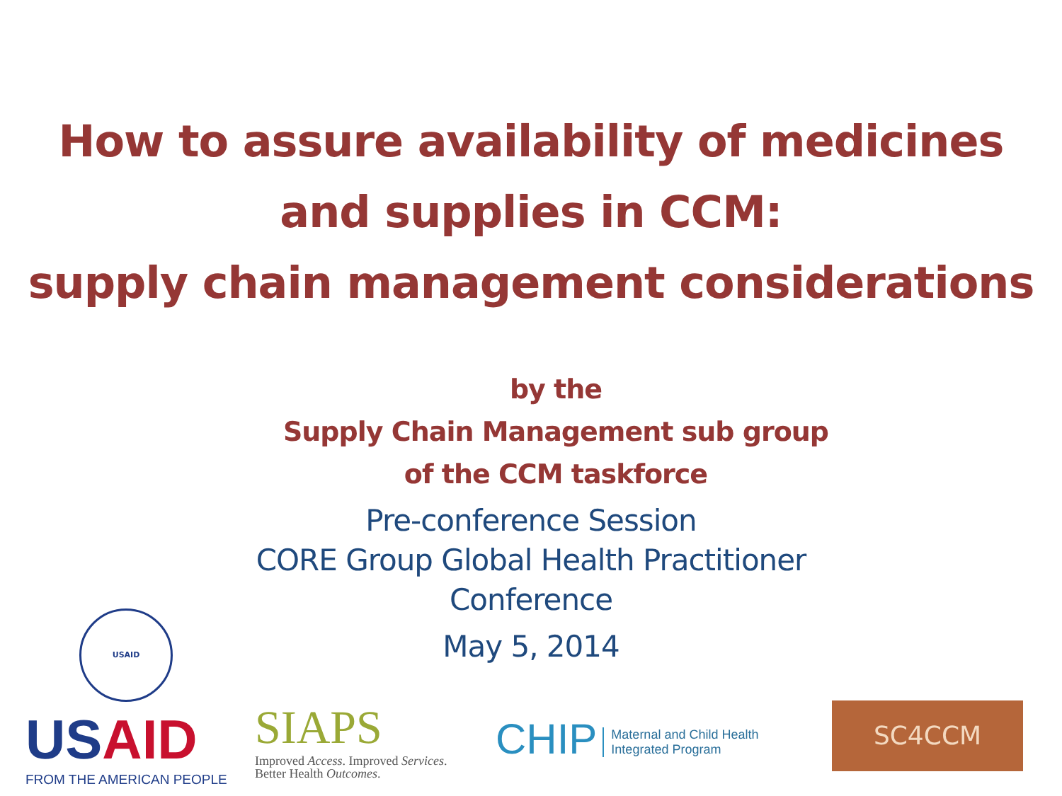How to assure availability of medicines
and supplies in CCM:
supply chain management considerations
by the
Supply Chain Management sub group
of the CCM taskforce
Pre-conference Session
CORE Group Global Health Practitioner
Conference
May 5, 2014
USAID
USAID
FROM THE AMERICAN PEOPLE
SIAPS
Improved Access. Improved Services.
Better Health Outcomes.
CHIP Maternal and Child Health
Integrated Program
SC4CCM